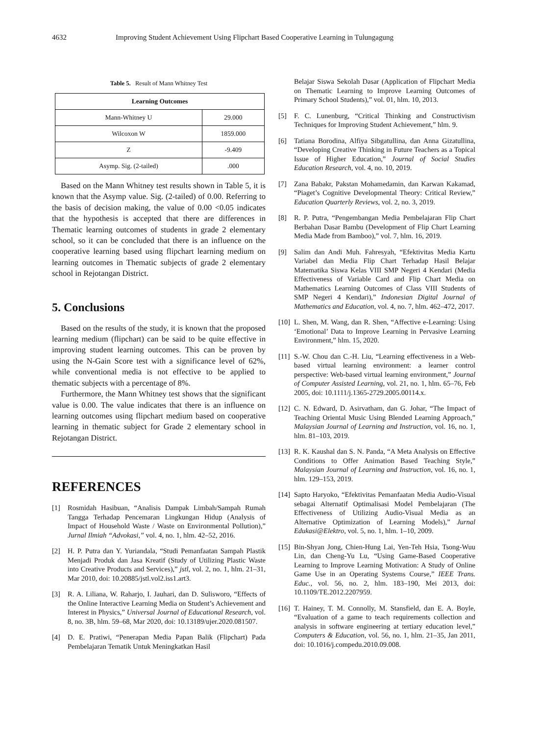4632 Improving Student Achievement Using Flipchart Based Cooperative Learning in Tulungagung
Table 5. Result of Mann Whitney Test
| Learning Outcomes | |
| --- | --- |
| Mann-Whitney U | 29.000 |
| Wilcoxon W | 1859.000 |
| Z | -9.409 |
| Asymp. Sig. (2-tailed) | .000 |
Based on the Mann Whitney test results shown in Table 5, it is known that the Asymp value. Sig. (2-tailed) of 0.00. Referring to the basis of decision making, the value of 0.00 <0.05 indicates that the hypothesis is accepted that there are differences in Thematic learning outcomes of students in grade 2 elementary school, so it can be concluded that there is an influence on the cooperative learning based using flipchart learning medium on learning outcomes in Thematic subjects of grade 2 elementary school in Rejotangan District.
5. Conclusions
Based on the results of the study, it is known that the proposed learning medium (flipchart) can be said to be quite effective in improving student learning outcomes. This can be proven by using the N-Gain Score test with a significance level of 62%, while conventional media is not effective to be applied to thematic subjects with a percentage of 8%.
Furthermore, the Mann Whitney test shows that the significant value is 0.00. The value indicates that there is an influence on learning outcomes using flipchart medium based on cooperative learning in thematic subject for Grade 2 elementary school in Rejotangan District.
REFERENCES
[1] Rosmidah Hasibuan, “Analisis Dampak Limbah/Sampah Rumah Tangga Terhadap Pencemaran Lingkungan Hidup (Analysis of Impact of Household Waste / Waste on Environmental Pollution),” Jurnal Ilmiah “Advokasi,” vol. 4, no. 1, hlm. 42–52, 2016.
[2] H. P. Putra dan Y. Yuriandala, “Studi Pemanfaatan Sampah Plastik Menjadi Produk dan Jasa Kreatif (Study of Utilizing Plastic Waste into Creative Products and Services),” jstl, vol. 2, no. 1, hlm. 21–31, Mar 2010, doi: 10.20885/jstl.vol2.iss1.art3.
[3] R. A. Liliana, W. Raharjo, I. Jauhari, dan D. Sulisworo, “Effects of the Online Interactive Learning Media on Student’s Achievement and Interest in Physics,” Universal Journal of Educational Research, vol. 8, no. 3B, hlm. 59–68, Mar 2020, doi: 10.13189/ujer.2020.081507.
[4] D. E. Pratiwi, “Penerapan Media Papan Balik (Flipchart) Pada Pembelajaran Tematik Untuk Meningkatkan Hasil
Belajar Siswa Sekolah Dasar (Application of Flipchart Media on Thematic Learning to Improve Learning Outcomes of Primary School Students),” vol. 01, hlm. 10, 2013.
[5] F. C. Lunenburg, “Critical Thinking and Constructivism Techniques for Improving Student Achievement,” hlm. 9.
[6] Tatiana Borodina, Alfiya Sibgatullina, dan Anna Gizatullina, “Developing Creative Thinking in Future Teachers as a Topical Issue of Higher Education,” Journal of Social Studies Education Research, vol. 4, no. 10, 2019.
[7] Zana Babakr, Pakstan Mohamedamin, dan Karwan Kakamad, “Piaget’s Cognitive Developmental Theory: Critical Review,” Education Quarterly Reviews, vol. 2, no. 3, 2019.
[8] R. P. Putra, “Pengembangan Media Pembelajaran Flip Chart Berbahan Dasar Bambu (Development of Flip Chart Learning Media Made from Bamboo),” vol. 7, hlm. 16, 2019.
[9] Salim dan Andi Muh. Fahresyah, “Efektivitas Media Kartu Variabel dan Media Flip Chart Terhadap Hasil Belajar Matematika Siswa Kelas VIII SMP Negeri 4 Kendari (Media Effectiveness of Variable Card and Flip Chart Media on Mathematics Learning Outcomes of Class VIII Students of SMP Negeri 4 Kendari),” Indonesian Digital Journal of Mathematics and Education, vol. 4, no. 7, hlm. 462–472, 2017.
[10] L. Shen, M. Wang, dan R. Shen, “Affective e-Learning: Using ‘Emotional’ Data to Improve Learning in Pervasive Learning Environment,” hlm. 15, 2020.
[11] S.-W. Chou dan C.-H. Liu, “Learning effectiveness in a Web-based virtual learning environment: a learner control perspective: Web-based virtual learning environment,” Journal of Computer Assisted Learning, vol. 21, no. 1, hlm. 65–76, Feb 2005, doi: 10.1111/j.1365-2729.2005.00114.x.
[12] C. N. Edward, D. Asirvatham, dan G. Johar, “The Impact of Teaching Oriental Music Using Blended Learning Approach,” Malaysian Journal of Learning and Instruction, vol. 16, no. 1, hlm. 81–103, 2019.
[13] R. K. Kaushal dan S. N. Panda, “A Meta Analysis on Effective Conditions to Offer Animation Based Teaching Style,” Malaysian Journal of Learning and Instruction, vol. 16, no. 1, hlm. 129–153, 2019.
[14] Sapto Haryoko, “Efektivitas Pemanfaatan Media Audio-Visual sebagai Alternatif Optimalisasi Model Pembelajaran (The Effectiveness of Utilizing Audio-Visual Media as an Alternative Optimization of Learning Models),” Jurnal Edukasi@Elektro, vol. 5, no. 1, hlm. 1–10, 2009.
[15] Bin-Shyan Jong, Chien-Hung Lai, Yen-Teh Hsia, Tsong-Wuu Lin, dan Cheng-Yu Lu, “Using Game-Based Cooperative Learning to Improve Learning Motivation: A Study of Online Game Use in an Operating Systems Course,” IEEE Trans. Educ., vol. 56, no. 2, hlm. 183–190, Mei 2013, doi: 10.1109/TE.2012.2207959.
[16] T. Hainey, T. M. Connolly, M. Stansfield, dan E. A. Boyle, “Evaluation of a game to teach requirements collection and analysis in software engineering at tertiary education level,” Computers & Education, vol. 56, no. 1, hlm. 21–35, Jan 2011, doi: 10.1016/j.compedu.2010.09.008.